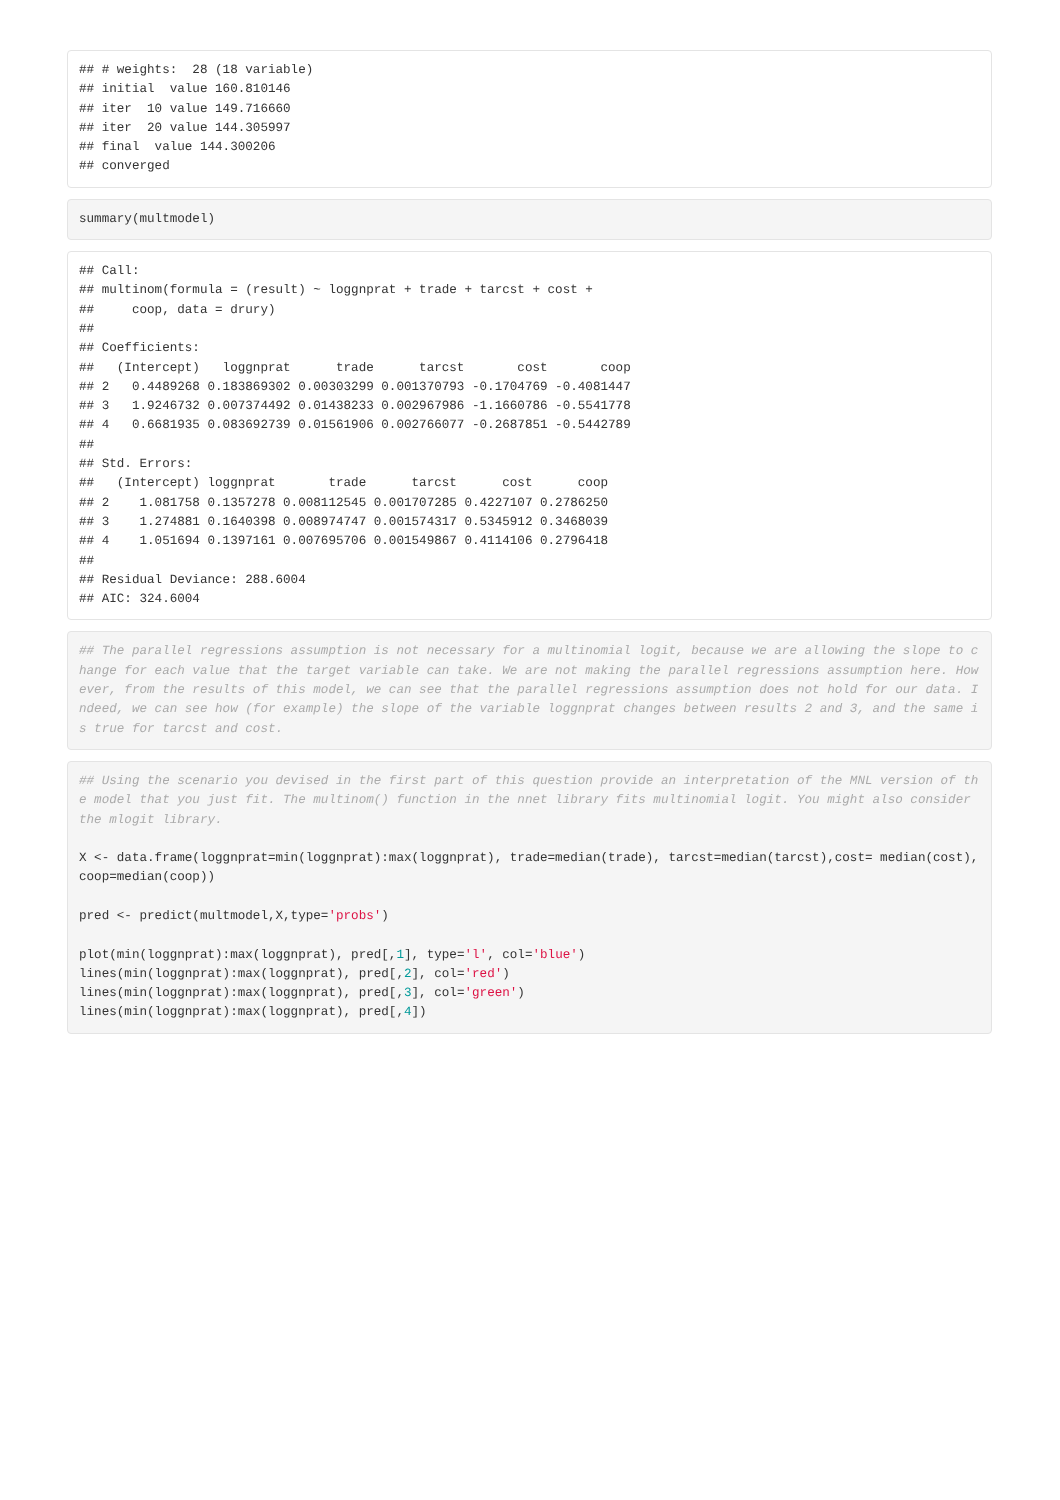## # weights:  28 (18 variable)
## initial  value 160.810146 
## iter  10 value 149.716660
## iter  20 value 144.305997
## final  value 144.300206 
## converged
summary(multmodel)
## Call:
## multinom(formula = (result) ~ loggnprat + trade + tarcst + cost + 
##     coop, data = drury)
## 
## Coefficients:
##   (Intercept)   loggnprat      trade      tarcst       cost       coop
## 2   0.4489268 0.183869302 0.00303299 0.001370793 -0.1704769 -0.4081447
## 3   1.9246732 0.007374492 0.01438233 0.002967986 -1.1660786 -0.5541778
## 4   0.6681935 0.083692739 0.01561906 0.002766077 -0.2687851 -0.5442789
## 
## Std. Errors:
##   (Intercept) loggnprat       trade      tarcst      cost      coop
## 2    1.081758 0.1357278 0.008112545 0.001707285 0.4227107 0.2786250
## 3    1.274881 0.1640398 0.008974747 0.001574317 0.5345912 0.3468039
## 4    1.051694 0.1397161 0.007695706 0.001549867 0.4114106 0.2796418
## 
## Residual Deviance: 288.6004 
## AIC: 324.6004
## The parallel regressions assumption is not necessary for a multinomial logit, because we are allowing the slope to change for each value that the target variable can take. We are not making the parallel regressions assumption here. However, from the results of this model, we can see that the parallel regressions assumption does not hold for our data. Indeed, we can see how (for example) the slope of the variable loggnprat changes between results 2 and 3, and the same is true for tarcst and cost.
## Using the scenario you devised in the first part of this question provide an interpretation of the MNL version of the model that you just fit. The multinom() function in the nnet library fits multinomial logit. You might also consider the mlogit library.

X <- data.frame(loggnprat=min(loggnprat):max(loggnprat), trade=median(trade), tarcst=median(tarcst),cost= median(cost), coop=median(coop))

pred <- predict(multmodel,X,type='probs')

plot(min(loggnprat):max(loggnprat), pred[,1], type='l', col='blue')
lines(min(loggnprat):max(loggnprat), pred[,2], col='red')
lines(min(loggnprat):max(loggnprat), pred[,3], col='green')
lines(min(loggnprat):max(loggnprat), pred[,4])